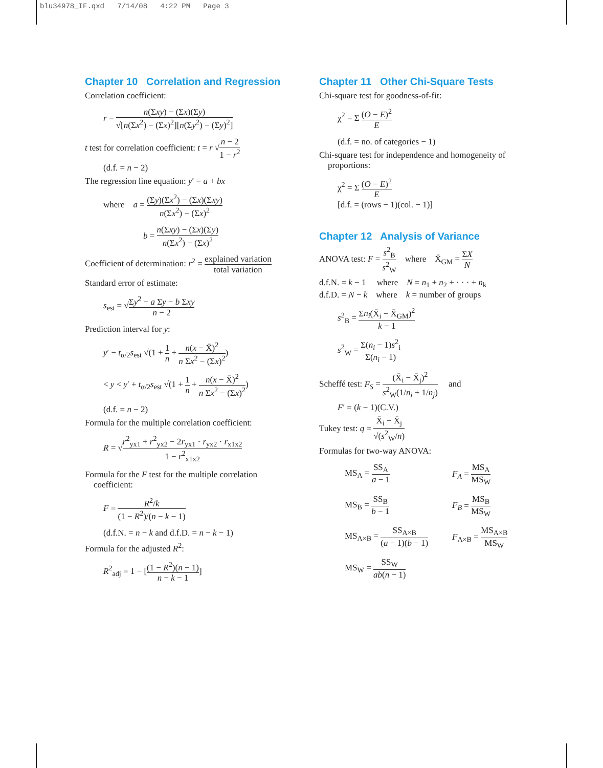blu34978_IF.qxd 7/14/08 4:22 PM Page 3
Chapter 10 Correlation and Regression
Correlation coefficient:
r = n(Σxy) − (Σx)(Σy) √[n(Σx<sup>2</sup>) − (Σx)<sup>2</sup>][n(Σy<sup>2</sup>) − (Σy)<sup>2</sup>]
t test for correlation coefficient: t = r √n − 2 1 − r<sup>2</sup>
(d.f. = n − 2)
The regression line equation: y′ = a + bx
where a = (Σy)(Σx<sup>2</sup>) − (Σx)(Σxy) n(Σx<sup>2</sup>) − (Σx)<sup>2</sup>
b = n(Σxy) − (Σx)(Σy) n(Σx<sup>2</sup>) − (Σx)<sup>2</sup>
Coefficient of determination: r<sup>2</sup> = explained variation total variation
Standard error of estimate:
s<sub>est</sub> = √Σy<sup>2</sup> − a Σy − b Σxy n − 2
Prediction interval for y:
y′ − t<sub>α/2</sub>s<sub>est</sub> √(1 + 1 n + n(x − X̄)<sup>2</sup> n Σx<sup>2</sup> − (Σx)<sup>2</sup>)
< y < y′ + t<sub>α/2</sub>s<sub>est</sub> √(1 + 1 n + n(x − X̄)<sup>2</sup> n Σx<sup>2</sup> − (Σx)<sup>2</sup>)
(d.f. = n − 2)
Formula for the multiple correlation coefficient:
R = √r<sup>2</sup><sub>yx1</sub> + r<sup>2</sup><sub>yx2</sub> − 2r<sub>yx1</sub> · r<sub>yx2</sub> · r<sub>x1x2</sub> 1 − r<sup>2</sup><sub>x1x2</sub>
Formula for the F test for the multiple correlation
coefficient:
F = R<sup>2</sup>/k (1 − R<sup>2</sup>)/(n − k − 1)
(d.f.N. = n − k and d.f.D. = n − k − 1)
Formula for the adjusted R<sup>2</sup>:
R<sup>2</sup><sub>adj</sub> = 1 − [(1 − R<sup>2</sup>)(n − 1) n − k − 1]
Chapter 11 Other Chi-Square Tests
Chi-square test for goodness-of-fit:
χ<sup>2</sup> = Σ (O − E)<sup>2</sup> E
(d.f. = no. of categories − 1)
Chi-square test for independence and homogeneity of
proportions:
χ<sup>2</sup> = Σ (O − E)<sup>2</sup> E
[d.f. = (rows − 1)(col. − 1)]
Chapter 12 Analysis of Variance
ANOVA test: F = s<sup>2</sup><sub>B</sub> s<sup>2</sup><sub>W</sub> where X̄<sub>GM</sub> = ΣX N
d.f.N. = k − 1 where N = n<sub>1</sub> + n<sub>2</sub> + · · · + n<sub>k</sub>
d.f.D. = N − k where k = number of groups
s<sup>2</sup><sub>B</sub> = Σn<sub>i</sub>(X̄<sub>i</sub> − X̄<sub>GM</sub>)<sup>2</sup> k − 1
s<sup>2</sup><sub>W</sub> = Σ(n<sub>i</sub> − 1)s<sup>2</sup><sub>i</sub> Σ(n<sub>i</sub> − 1)
Scheffé test: F<sub>S</sub> = (X̄<sub>i</sub> − X̄<sub>j</sub>)<sup>2</sup> s<sup>2</sup><sub>W</sub>(1/n<sub>i</sub> + 1/n<sub>j</sub>) and
F′ = (k − 1)(C.V.)
Tukey test: q = X̄<sub>i</sub> − X̄<sub>j</sub> √(s<sup>2</sup><sub>W</sub>/n)
Formulas for two-way ANOVA:
MS<sub>A</sub> = SS<sub>A</sub> a − 1
F<sub>A</sub> = MS<sub>A</sub> MS<sub>W</sub>
MS<sub>B</sub> = SS<sub>B</sub> b − 1
F<sub>B</sub> = MS<sub>B</sub> MS<sub>W</sub>
MS<sub>A×B</sub> = SS<sub>A×B</sub> (a − 1)(b − 1)
F<sub>A×B</sub> = MS<sub>A×B</sub> MS<sub>W</sub>
MS<sub>W</sub> = SS<sub>W</sub> ab(n − 1)